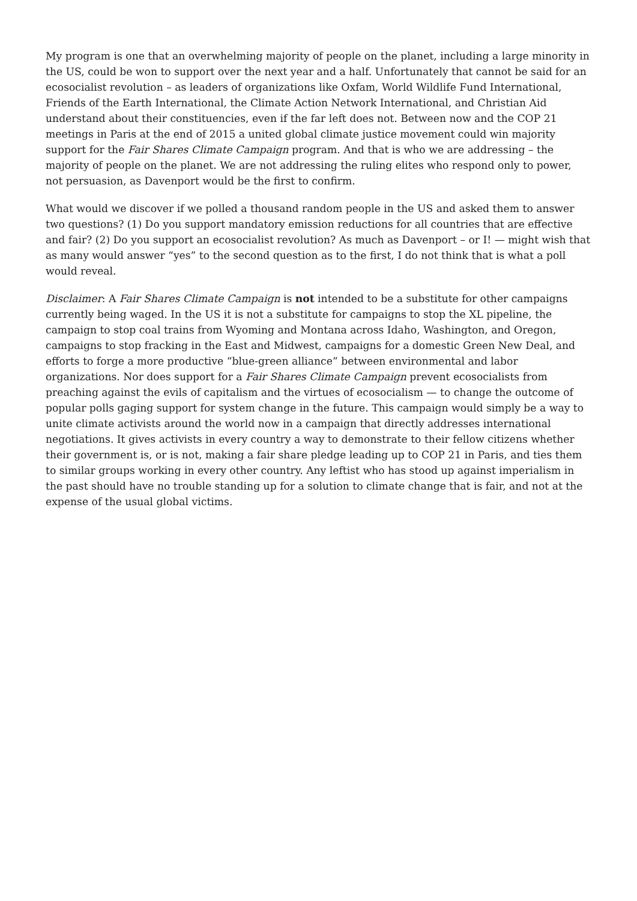My program is one that an overwhelming majority of people on the planet, including a large minority in the US, could be won to support over the next year and a half. Unfortunately that cannot be said for an ecosocialist revolution – as leaders of organizations like Oxfam, World Wildlife Fund International, Friends of the Earth International, the Climate Action Network International, and Christian Aid understand about their constituencies, even if the far left does not. Between now and the COP 21 meetings in Paris at the end of 2015 a united global climate justice movement could win majority support for the Fair Shares Climate Campaign program. And that is who we are addressing – the majority of people on the planet. We are not addressing the ruling elites who respond only to power, not persuasion, as Davenport would be the first to confirm.
What would we discover if we polled a thousand random people in the US and asked them to answer two questions? (1) Do you support mandatory emission reductions for all countries that are effective and fair? (2) Do you support an ecosocialist revolution? As much as Davenport – or I! — might wish that as many would answer “yes” to the second question as to the first, I do not think that is what a poll would reveal.
Disclaimer: A Fair Shares Climate Campaign is not intended to be a substitute for other campaigns currently being waged. In the US it is not a substitute for campaigns to stop the XL pipeline, the campaign to stop coal trains from Wyoming and Montana across Idaho, Washington, and Oregon, campaigns to stop fracking in the East and Midwest, campaigns for a domestic Green New Deal, and efforts to forge a more productive “blue-green alliance” between environmental and labor organizations. Nor does support for a Fair Shares Climate Campaign prevent ecosocialists from preaching against the evils of capitalism and the virtues of ecosocialism — to change the outcome of popular polls gaging support for system change in the future. This campaign would simply be a way to unite climate activists around the world now in a campaign that directly addresses international negotiations. It gives activists in every country a way to demonstrate to their fellow citizens whether their government is, or is not, making a fair share pledge leading up to COP 21 in Paris, and ties them to similar groups working in every other country. Any leftist who has stood up against imperialism in the past should have no trouble standing up for a solution to climate change that is fair, and not at the expense of the usual global victims.